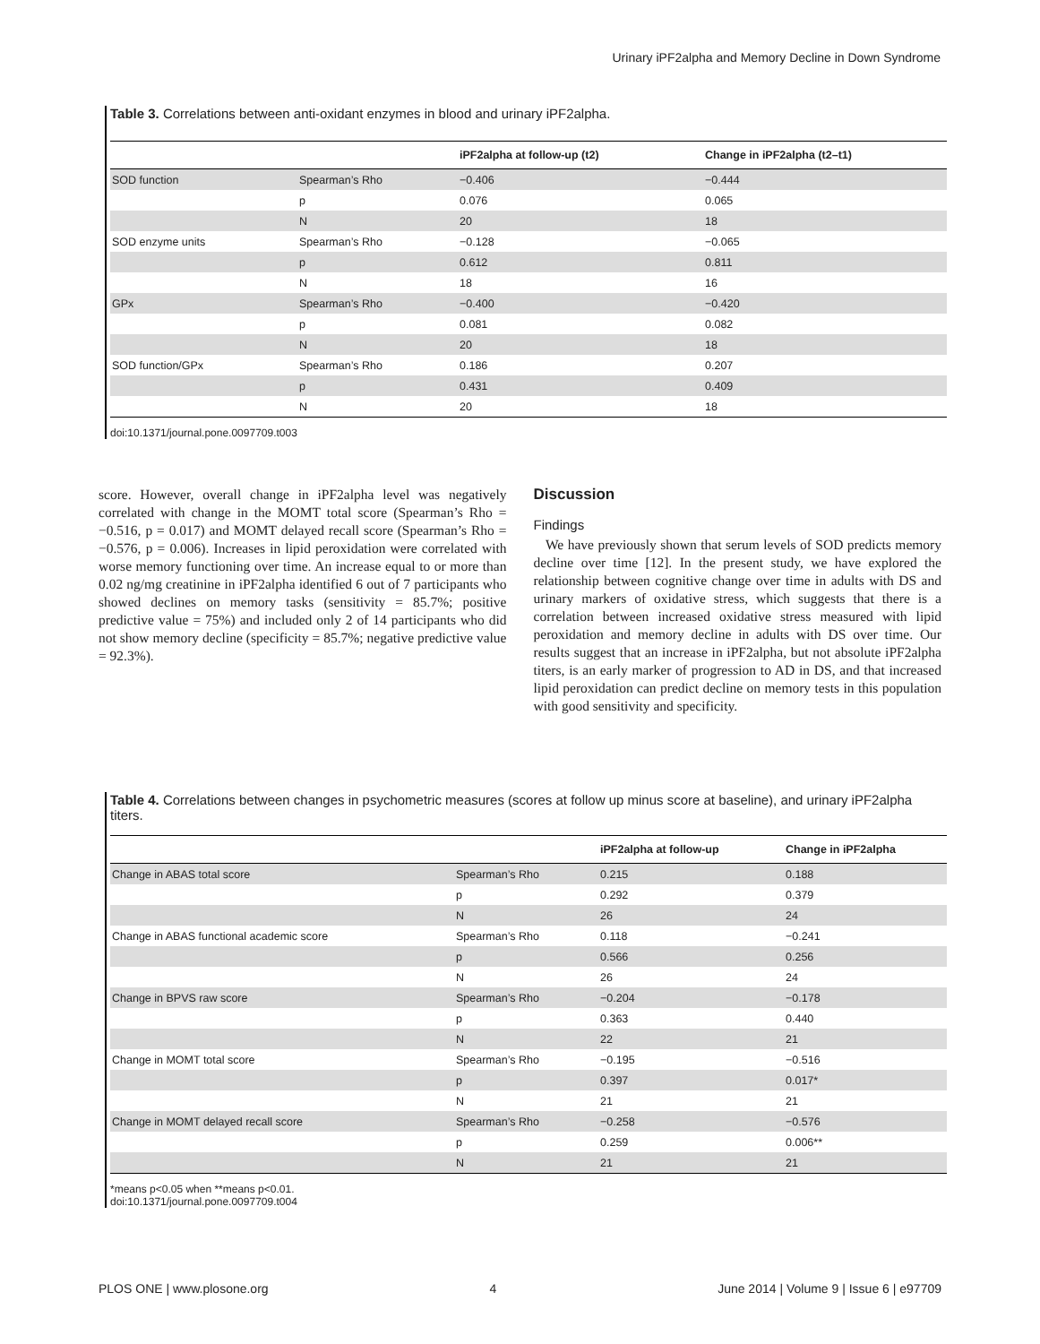Urinary iPF2alpha and Memory Decline in Down Syndrome
Table 3. Correlations between anti-oxidant enzymes in blood and urinary iPF2alpha.
| | | iPF2alpha at follow-up (t2) | Change in iPF2alpha (t2–t1) |
| --- | --- | --- | --- |
| SOD function | Spearman’s Rho | −0.406 | −0.444 |
| | p | 0.076 | 0.065 |
| | N | 20 | 18 |
| SOD enzyme units | Spearman’s Rho | −0.128 | −0.065 |
| | p | 0.612 | 0.811 |
| | N | 18 | 16 |
| GPx | Spearman’s Rho | −0.400 | −0.420 |
| | p | 0.081 | 0.082 |
| | N | 20 | 18 |
| SOD function/GPx | Spearman’s Rho | 0.186 | 0.207 |
| | p | 0.431 | 0.409 |
| | N | 20 | 18 |
doi:10.1371/journal.pone.0097709.t003
score. However, overall change in iPF2alpha level was negatively correlated with change in the MOMT total score (Spearman’s Rho = −0.516, p = 0.017) and MOMT delayed recall score (Spearman’s Rho = −0.576, p = 0.006). Increases in lipid peroxidation were correlated with worse memory functioning over time. An increase equal to or more than 0.02 ng/mg creatinine in iPF2alpha identified 6 out of 7 participants who showed declines on memory tasks (sensitivity = 85.7%; positive predictive value = 75%) and included only 2 of 14 participants who did not show memory decline (specificity = 85.7%; negative predictive value = 92.3%).
Discussion
Findings
We have previously shown that serum levels of SOD predicts memory decline over time [12]. In the present study, we have explored the relationship between cognitive change over time in adults with DS and urinary markers of oxidative stress, which suggests that there is a correlation between increased oxidative stress measured with lipid peroxidation and memory decline in adults with DS over time. Our results suggest that an increase in iPF2alpha, but not absolute iPF2alpha titers, is an early marker of progression to AD in DS, and that increased lipid peroxidation can predict decline on memory tests in this population with good sensitivity and specificity.
Table 4. Correlations between changes in psychometric measures (scores at follow up minus score at baseline), and urinary iPF2alpha titers.
| | | iPF2alpha at follow-up | Change in iPF2alpha |
| --- | --- | --- | --- |
| Change in ABAS total score | Spearman’s Rho | 0.215 | 0.188 |
| | p | 0.292 | 0.379 |
| | N | 26 | 24 |
| Change in ABAS functional academic score | Spearman’s Rho | 0.118 | −0.241 |
| | p | 0.566 | 0.256 |
| | N | 26 | 24 |
| Change in BPVS raw score | Spearman’s Rho | −0.204 | −0.178 |
| | p | 0.363 | 0.440 |
| | N | 22 | 21 |
| Change in MOMT total score | Spearman’s Rho | −0.195 | −0.516 |
| | p | 0.397 | 0.017* |
| | N | 21 | 21 |
| Change in MOMT delayed recall score | Spearman’s Rho | −0.258 | −0.576 |
| | p | 0.259 | 0.006** |
| | N | 21 | 21 |
*means p<0.05 when **means p<0.01.
doi:10.1371/journal.pone.0097709.t004
PLOS ONE | www.plosone.org 4 June 2014 | Volume 9 | Issue 6 | e97709